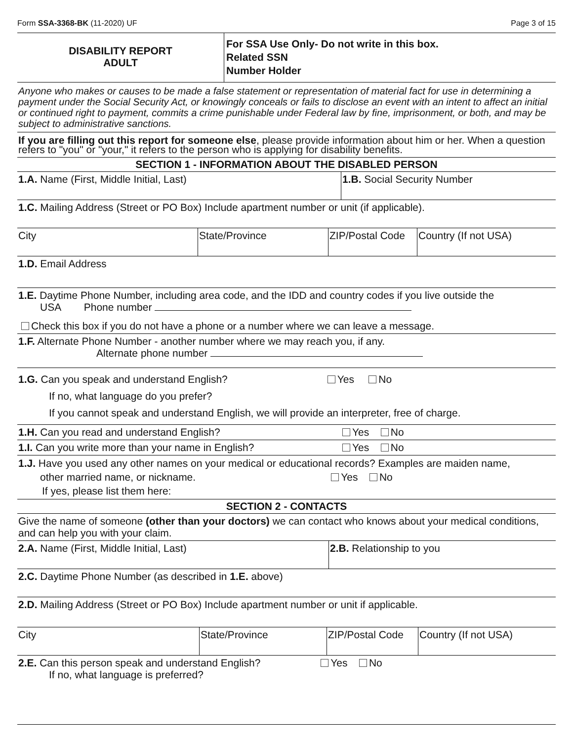Form SSA-3368-BK (11-2020) UF Page 3 of 15
DISABILITY REPORT
ADULT
For SSA Use Only- Do not write in this box.
Related SSN
Number Holder
Anyone who makes or causes to be made a false statement or representation of material fact for use in determining a payment under the Social Security Act, or knowingly conceals or fails to disclose an event with an intent to affect an initial or continued right to payment, commits a crime punishable under Federal law by fine, imprisonment, or both, and may be subject to administrative sanctions.
If you are filling out this report for someone else, please provide information about him or her. When a question refers to "you" or "your," it refers to the person who is applying for disability benefits.
SECTION 1 - INFORMATION ABOUT THE DISABLED PERSON
1.A. Name (First, Middle Initial, Last) 1.B. Social Security Number
1.C. Mailing Address (Street or PO Box) Include apartment number or unit (if applicable).
City State/Province ZIP/Postal Code
Country (If not USA)
1.D. Email Address
1.E. Daytime Phone Number, including area code, and the IDD and country codes if you live outside the
USA Phone number
Check this box if you do not have a phone or a number where we can leave a message.
1.F. Alternate Phone Number - another number where we may reach you, if any.
Alternate phone number
1.G. Can you speak and understand English? Yes No
If no, what language do you prefer?
If you cannot speak and understand English, we will provide an interpreter, free of charge.
1.H. Can you read and understand English? Yes No
1.I. Can you write more than your name in English? Yes No
1.J. Have you used any other names on your medical or educational records? Examples are maiden name,
other married name, or nickname. Yes No
If yes, please list them here:
SECTION 2 - CONTACTS
Give the name of someone (other than your doctors) we can contact who knows about your medical conditions, and can help you with your claim.
2.A. Name (First, Middle Initial, Last) 2.B. Relationship to you
2.C. Daytime Phone Number (as described in 1.E. above)
2.D. Mailing Address (Street or PO Box) Include apartment number or unit if applicable.
City State/Province ZIP/Postal Code
Country (If not USA)
2.E. Can this person speak and understand English? Yes No
If no, what language is preferred?